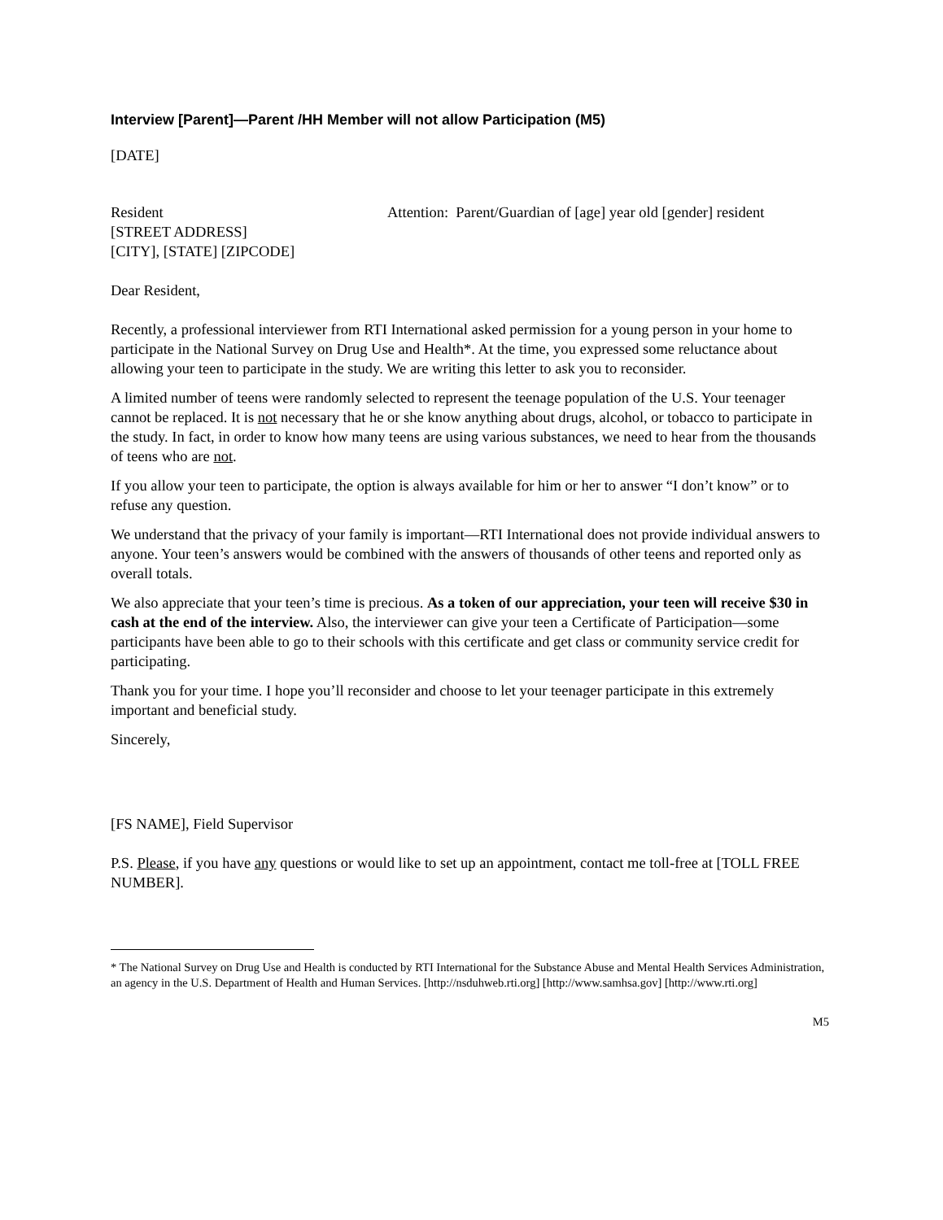Interview [Parent]—Parent /HH Member will not allow Participation (M5)
[DATE]
Resident
[STREET ADDRESS]
[CITY], [STATE] [ZIPCODE]
Attention: Parent/Guardian of [age] year old [gender] resident
Dear Resident,
Recently, a professional interviewer from RTI International asked permission for a young person in your home to participate in the National Survey on Drug Use and Health*. At the time, you expressed some reluctance about allowing your teen to participate in the study. We are writing this letter to ask you to reconsider.
A limited number of teens were randomly selected to represent the teenage population of the U.S. Your teenager cannot be replaced. It is not necessary that he or she know anything about drugs, alcohol, or tobacco to participate in the study. In fact, in order to know how many teens are using various substances, we need to hear from the thousands of teens who are not.
If you allow your teen to participate, the option is always available for him or her to answer “I don’t know” or to refuse any question.
We understand that the privacy of your family is important—RTI International does not provide individual answers to anyone. Your teen’s answers would be combined with the answers of thousands of other teens and reported only as overall totals.
We also appreciate that your teen’s time is precious. As a token of our appreciation, your teen will receive $30 in cash at the end of the interview. Also, the interviewer can give your teen a Certificate of Participation—some participants have been able to go to their schools with this certificate and get class or community service credit for participating.
Thank you for your time. I hope you’ll reconsider and choose to let your teenager participate in this extremely important and beneficial study.
Sincerely,
[FS NAME], Field Supervisor
P.S. Please, if you have any questions or would like to set up an appointment, contact me toll-free at [TOLL FREE NUMBER].
* The National Survey on Drug Use and Health is conducted by RTI International for the Substance Abuse and Mental Health Services Administration, an agency in the U.S. Department of Health and Human Services. [http://nsduhweb.rti.org] [http://www.samhsa.gov] [http://www.rti.org]
M5